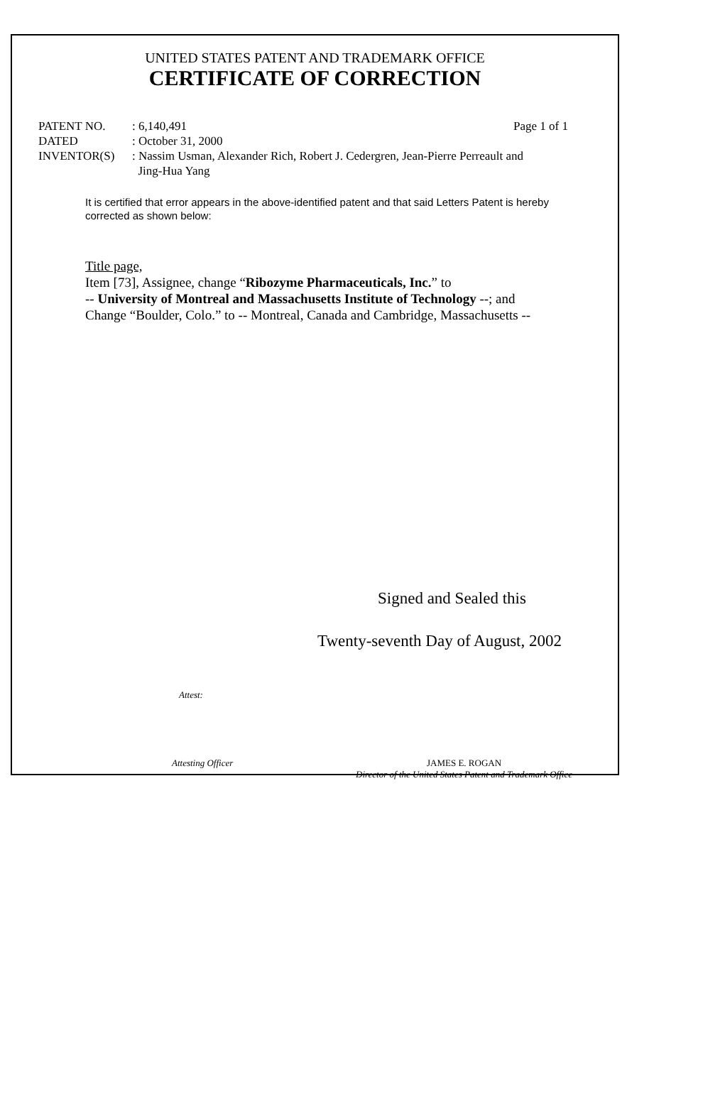UNITED STATES PATENT AND TRADEMARK OFFICE
CERTIFICATE OF CORRECTION
PATENT NO.: 6,140,491 Page 1 of 1
DATED: October 31, 2000
INVENTOR(S): Nassim Usman, Alexander Rich, Robert J. Cedergren, Jean-Pierre Perreault and
Jing-Hua Yang
It is certified that error appears in the above-identified patent and that said Letters Patent is hereby corrected as shown below:
Title page,
Item [73], Assignee, change “Ribozyme Pharmaceuticals, Inc.” to
-- University of Montreal and Massachusetts Institute of Technology --; and
Change “Boulder, Colo.” to -- Montreal, Canada and Cambridge, Massachusetts --
Signed and Sealed this
Twenty-seventh Day of August, 2002
Attest:
Attesting Officer JAMES E. ROGAN
Director of the United States Patent and Trademark Office